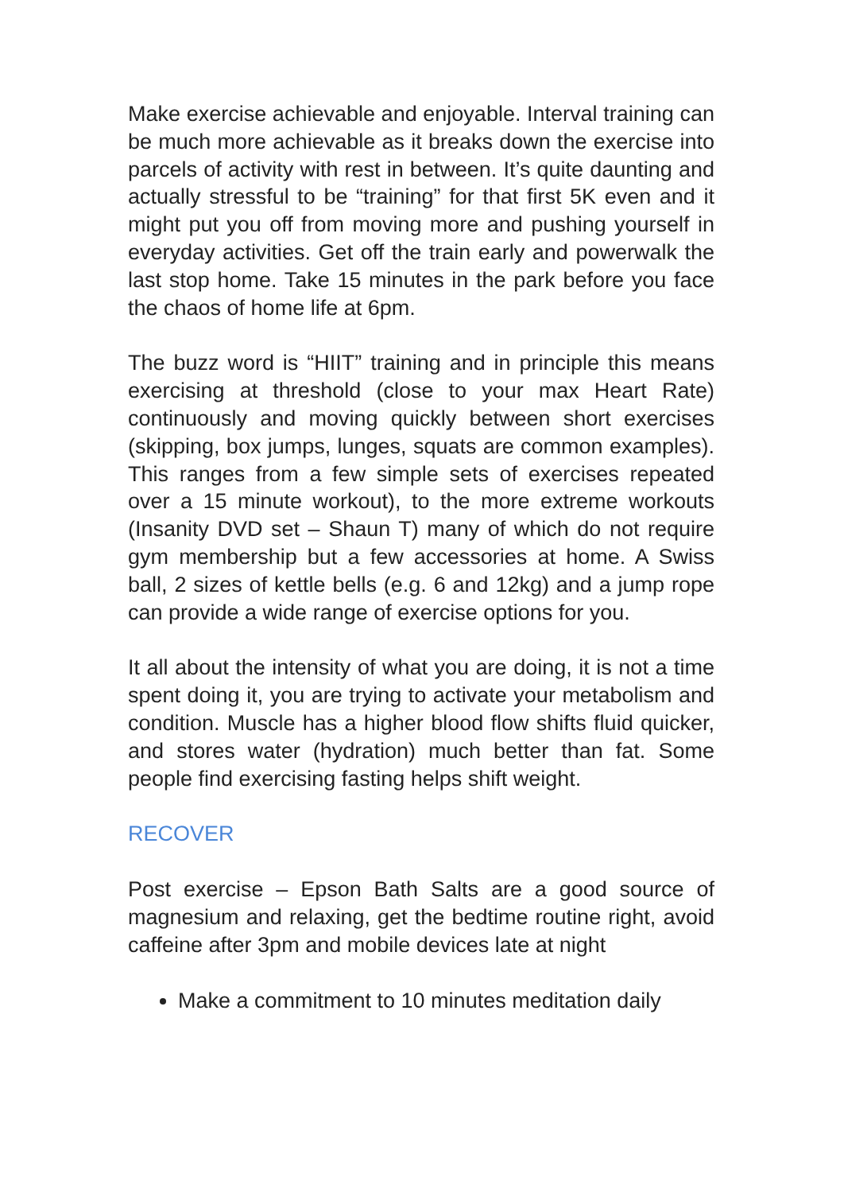Make exercise achievable and enjoyable. Interval training can be much more achievable as it breaks down the exercise into parcels of activity with rest in between. It’s quite daunting and actually stressful to be “training” for that first 5K even and it might put you off from moving more and pushing yourself in everyday activities. Get off the train early and powerwalk the last stop home. Take 15 minutes in the park before you face the chaos of home life at 6pm.
The buzz word is “HIIT” training and in principle this means exercising at threshold (close to your max Heart Rate) continuously and moving quickly between short exercises (skipping, box jumps, lunges, squats are common examples). This ranges from a few simple sets of exercises repeated over a 15 minute workout), to the more extreme workouts (Insanity DVD set – Shaun T) many of which do not require gym membership but a few accessories at home. A Swiss ball, 2 sizes of kettle bells (e.g. 6 and 12kg) and a jump rope can provide a wide range of exercise options for you.
It all about the intensity of what you are doing, it is not a time spent doing it, you are trying to activate your metabolism and condition. Muscle has a higher blood flow shifts fluid quicker, and stores water (hydration) much better than fat. Some people find exercising fasting helps shift weight.
RECOVER
Post exercise – Epson Bath Salts are a good source of magnesium and relaxing, get the bedtime routine right, avoid caffeine after 3pm and mobile devices late at night
Make a commitment to 10 minutes meditation daily